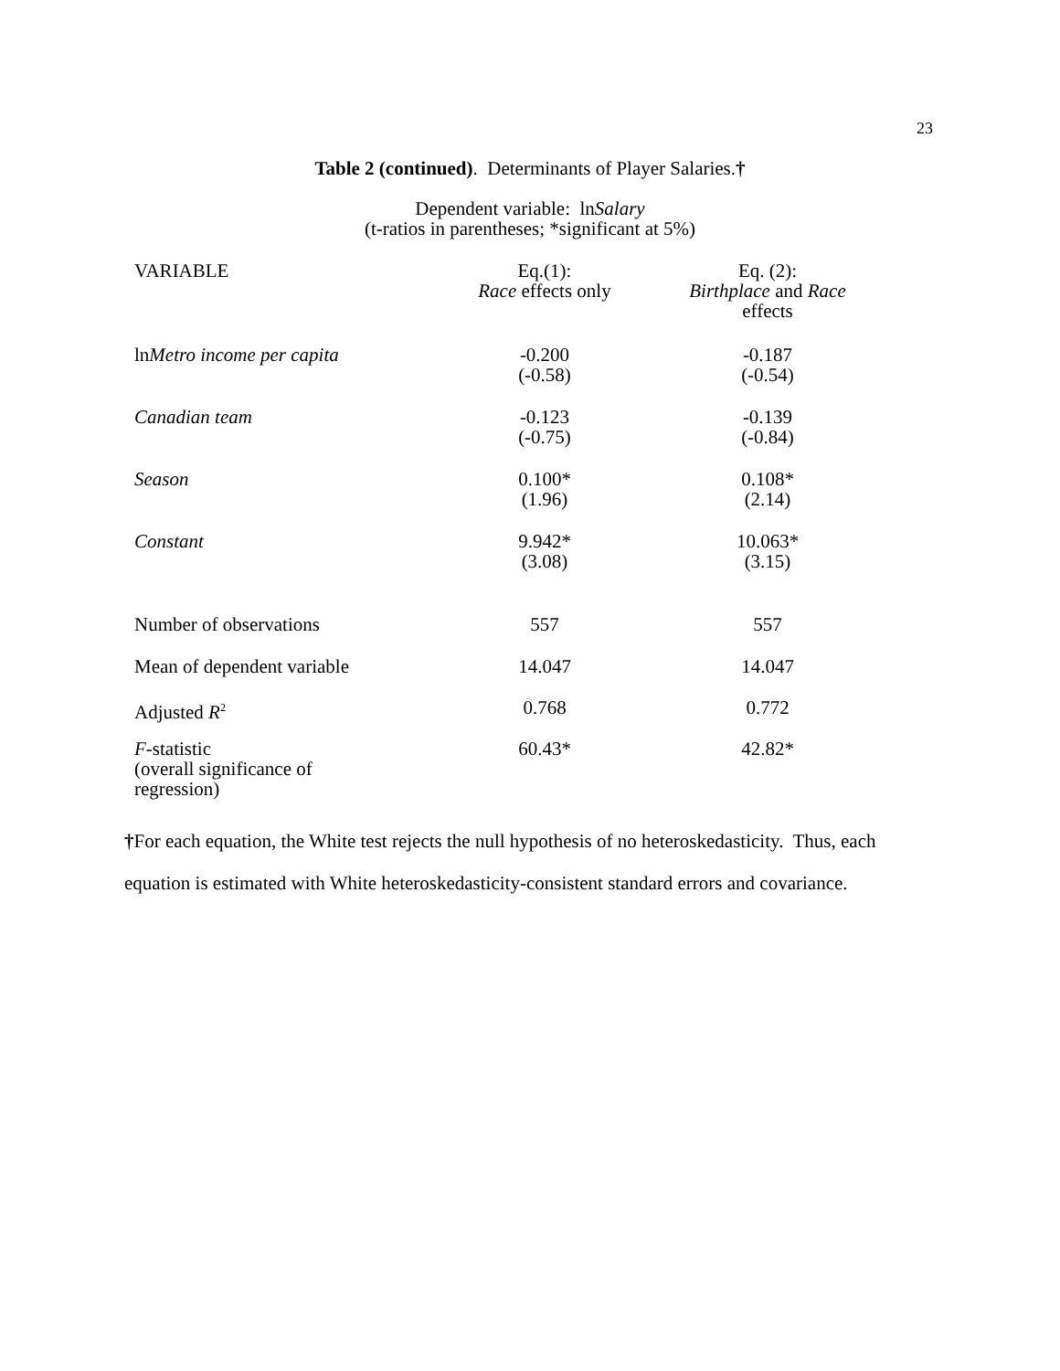23
Table 2 (continued). Determinants of Player Salaries.†
Dependent variable: lnSalary
(t-ratios in parentheses; *significant at 5%)
| VARIABLE | Eq.(1): Race effects only | Eq. (2): Birthplace and Race effects |
| --- | --- | --- |
| ln Metro income per capita | -0.200 (-0.58) | -0.187 (-0.54) |
| Canadian team | -0.123 (-0.75) | -0.139 (-0.84) |
| Season | 0.100* (1.96) | 0.108* (2.14) |
| Constant | 9.942* (3.08) | 10.063* (3.15) |
| Number of observations | 557 | 557 |
| Mean of dependent variable | 14.047 | 14.047 |
| Adjusted R<sup>2</sup> | 0.768 | 0.772 |
| F -statistic (overall significance of regression) | 60.43* | 42.82* |
†For each equation, the White test rejects the null hypothesis of no heteroskedasticity. Thus, each equation is estimated with White heteroskedasticity-consistent standard errors and covariance.